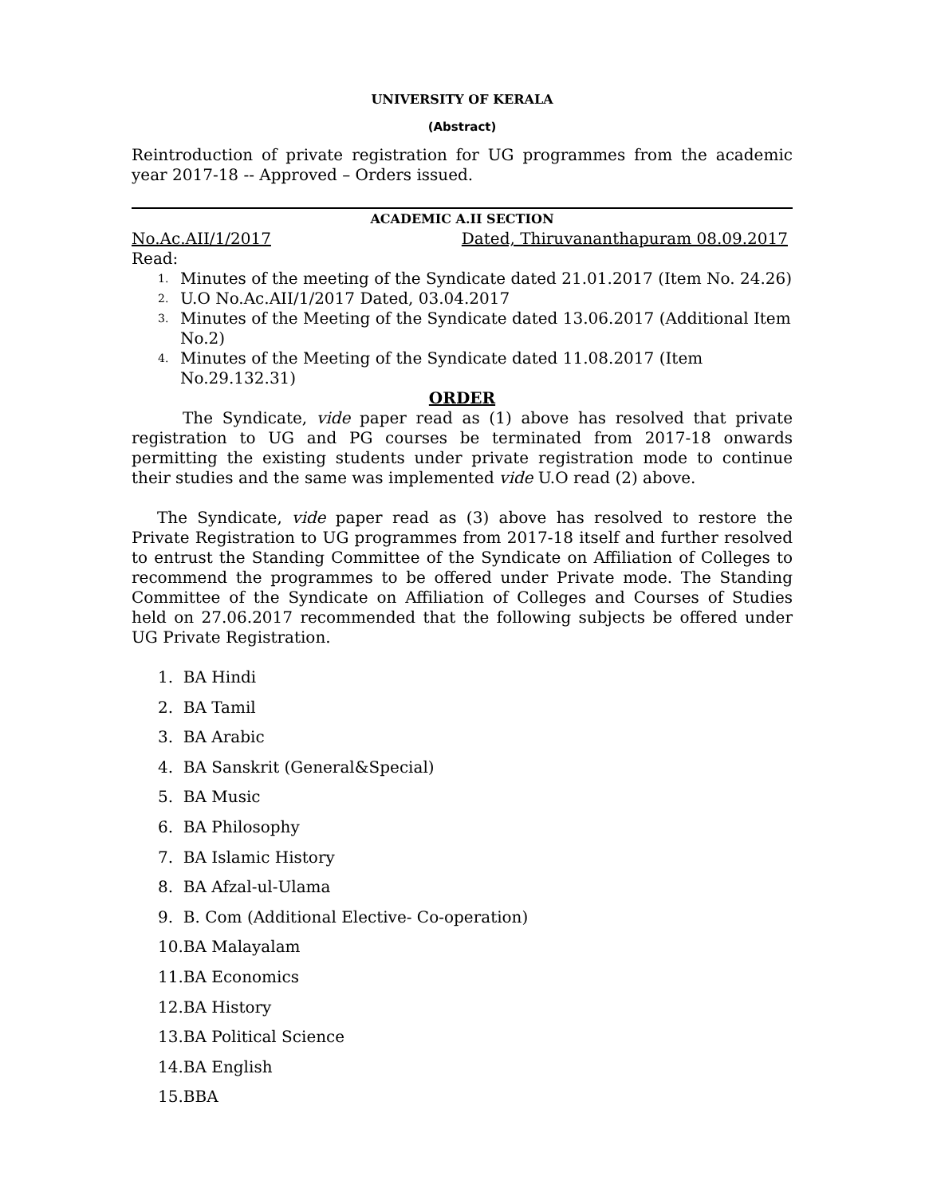UNIVERSITY OF KERALA
(Abstract)
Reintroduction of private registration for UG programmes from the academic year 2017-18 -- Approved – Orders issued.
ACADEMIC A.II SECTION
No.Ac.AII/1/2017 Dated, Thiruvananthapuram 08.09.2017
Read:
1. Minutes of the meeting of the Syndicate dated 21.01.2017 (Item No. 24.26)
2. U.O No.Ac.AII/1/2017 Dated, 03.04.2017
3. Minutes of the Meeting of the Syndicate dated 13.06.2017 (Additional Item No.2)
4. Minutes of the Meeting of the Syndicate dated 11.08.2017 (Item No.29.132.31)
ORDER
The Syndicate, vide paper read as (1) above has resolved that private registration to UG and PG courses be terminated from 2017-18 onwards permitting the existing students under private registration mode to continue their studies and the same was implemented vide U.O read (2) above.
The Syndicate, vide paper read as (3) above has resolved to restore the Private Registration to UG programmes from 2017-18 itself and further resolved to entrust the Standing Committee of the Syndicate on Affiliation of Colleges to recommend the programmes to be offered under Private mode. The Standing Committee of the Syndicate on Affiliation of Colleges and Courses of Studies held on 27.06.2017 recommended that the following subjects be offered under UG Private Registration.
1. BA Hindi
2. BA Tamil
3. BA Arabic
4. BA Sanskrit (General&Special)
5. BA Music
6. BA Philosophy
7. BA Islamic History
8. BA Afzal-ul-Ulama
9. B. Com (Additional Elective- Co-operation)
10.BA Malayalam
11.BA Economics
12.BA History
13.BA Political Science
14.BA English
15.BBA